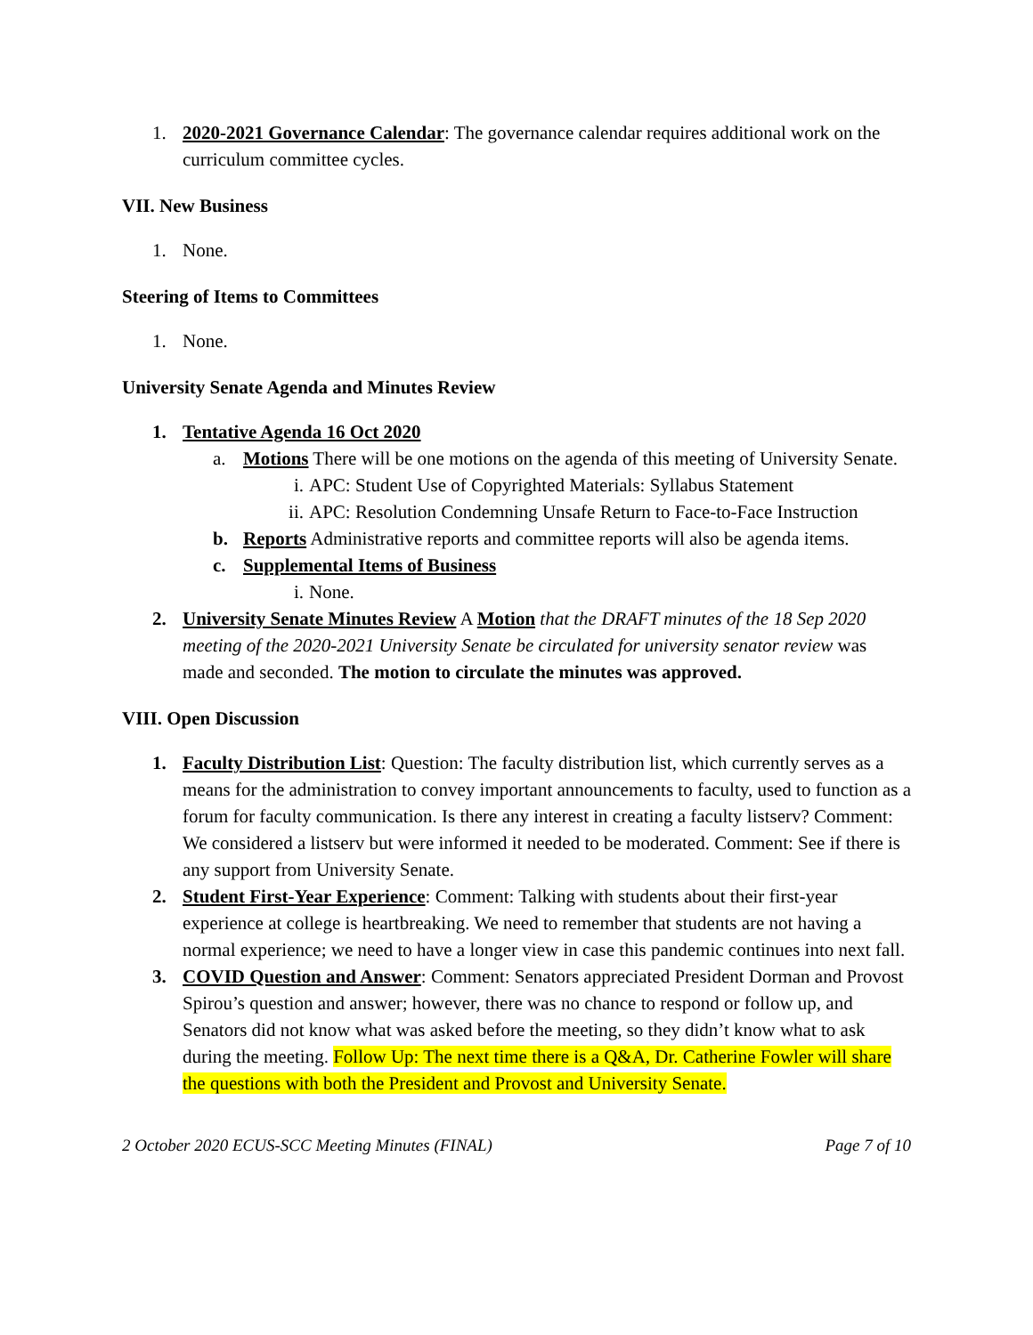1. 2020-2021 Governance Calendar: The governance calendar requires additional work on the curriculum committee cycles.
VII. New Business
1. None.
Steering of Items to Committees
1. None.
University Senate Agenda and Minutes Review
1. Tentative Agenda 16 Oct 2020
a. Motions There will be one motions on the agenda of this meeting of University Senate.
i. APC: Student Use of Copyrighted Materials: Syllabus Statement
ii.
APC: Resolution Condemning Unsafe Return to Face-to-Face Instruction
b. Reports Administrative reports and committee reports will also be agenda items.
c. Supplemental Items of Business
i. None.
2. University Senate Minutes Review A Motion that the DRAFT minutes of the 18 Sep 2020 meeting of the 2020-2021 University Senate be circulated for university senator review was made and seconded. The motion to circulate the minutes was approved.
VIII. Open Discussion
1. Faculty Distribution List: Question: The faculty distribution list, which currently serves as a means for the administration to convey important announcements to faculty, used to function as a forum for faculty communication. Is there any interest in creating a faculty listserv? Comment: We considered a listserv but were informed it needed to be moderated. Comment: See if there is any support from University Senate.
2. Student First-Year Experience: Comment: Talking with students about their first-year experience at college is heartbreaking. We need to remember that students are not having a normal experience; we need to have a longer view in case this pandemic continues into next fall.
3. COVID Question and Answer: Comment: Senators appreciated President Dorman and Provost Spirou’s question and answer; however, there was no chance to respond or follow up, and Senators did not know what was asked before the meeting, so they didn’t know what to ask during the meeting. Follow Up: The next time there is a Q&A, Dr. Catherine Fowler will share the questions with both the President and Provost and University Senate.
2 October 2020 ECUS-SCC Meeting Minutes (FINAL) Page 7 of 10